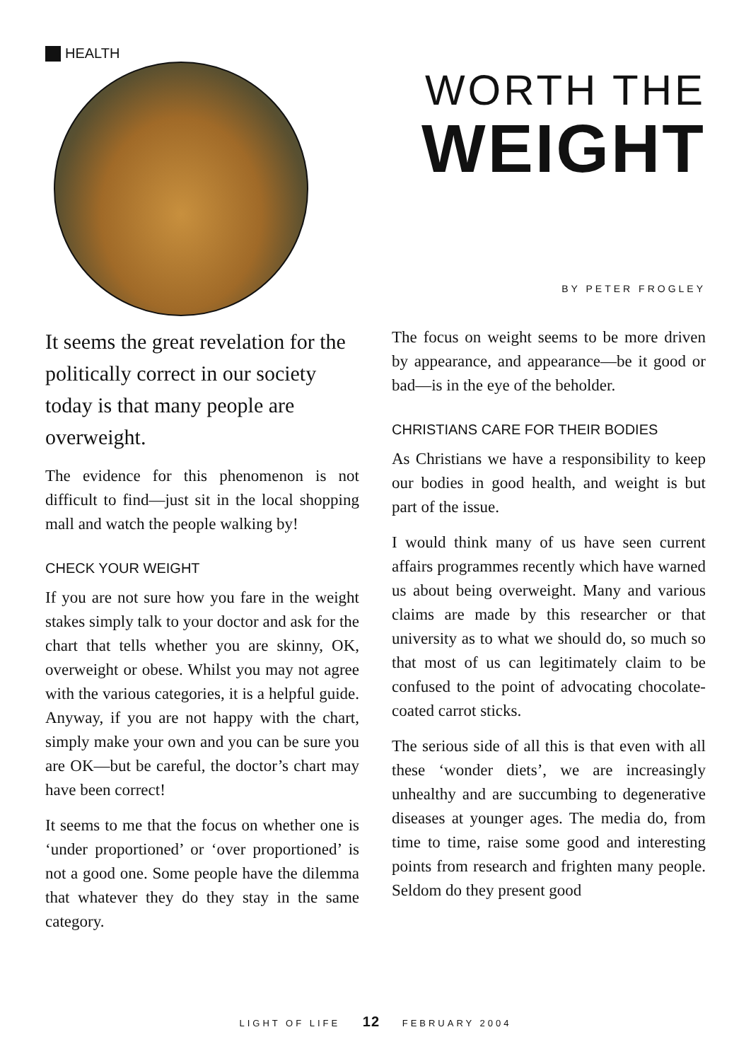HEALTH
WORTH THE
WEIGHT
BY PETER FROGLEY
It seems the great revelation for the politically correct in our society today is that many people are overweight.
The evidence for this phenomenon is not difficult to find—just sit in the local shopping mall and watch the people walking by!
CHECK YOUR WEIGHT
If you are not sure how you fare in the weight stakes simply talk to your doctor and ask for the chart that tells whether you are skinny, OK, overweight or obese. Whilst you may not agree with the various categories, it is a helpful guide. Anyway, if you are not happy with the chart, simply make your own and you can be sure you are OK—but be careful, the doctor’s chart may have been correct!
It seems to me that the focus on whether one is ‘under proportioned’ or ‘over proportioned’ is not a good one. Some people have the dilemma that whatever they do they stay in the same category.
The focus on weight seems to be more driven by appearance, and appearance—be it good or bad—is in the eye of the beholder.
CHRISTIANS CARE FOR THEIR BODIES
As Christians we have a responsibility to keep our bodies in good health, and weight is but part of the issue.
I would think many of us have seen current affairs programmes recently which have warned us about being overweight. Many and various claims are made by this researcher or that university as to what we should do, so much so that most of us can legitimately claim to be confused to the point of advocating chocolate-coated carrot sticks.
The serious side of all this is that even with all these ‘wonder diets’, we are increasingly unhealthy and are succumbing to degenerative diseases at younger ages. The media do, from time to time, raise some good and interesting points from research and frighten many people. Seldom do they present good
LIGHT OF LIFE 12 FEBRUARY 2004